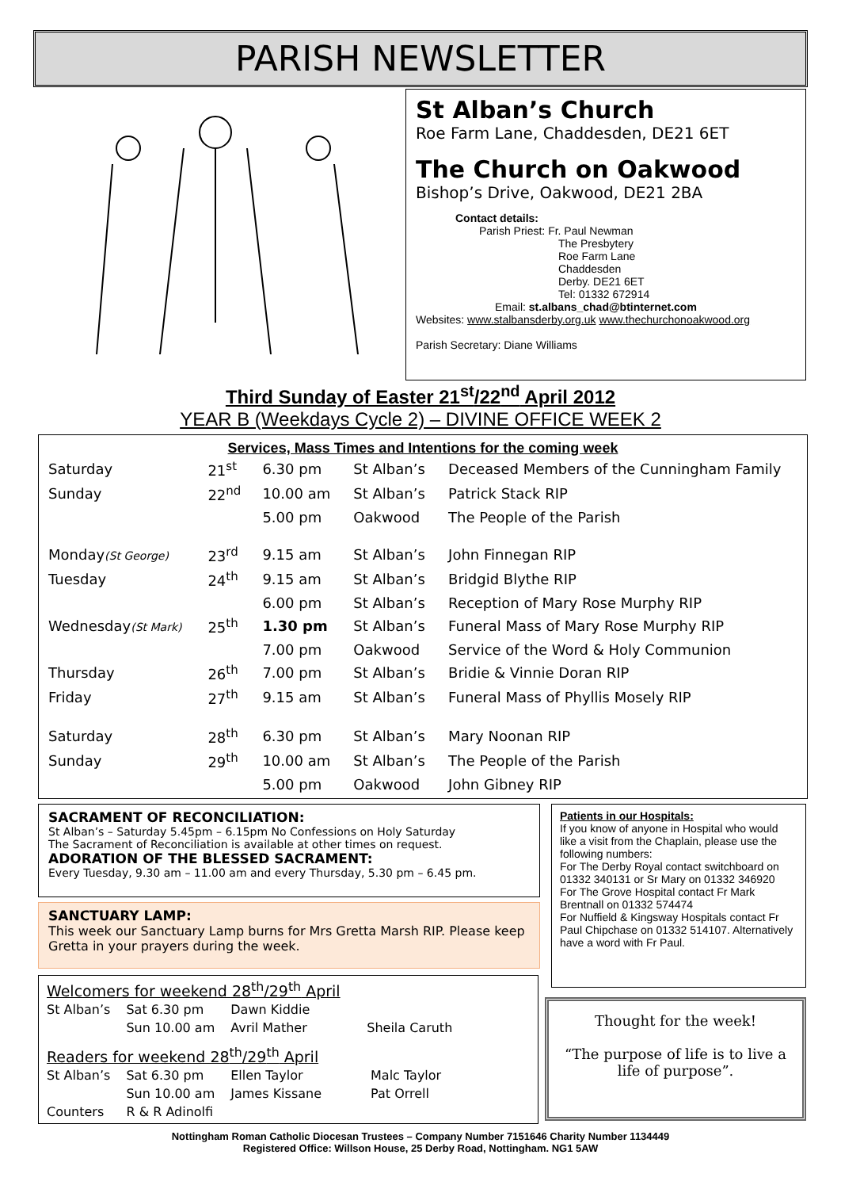PARISH NEWSLETTER
St Alban’s Church
Roe Farm Lane, Chaddesden, DE21 6ET
The Church on Oakwood
Bishop’s Drive, Oakwood, DE21 2BA
Contact details:
Parish Priest: Fr. Paul Newman
The Presbytery
Roe Farm Lane
Chaddesden
Derby. DE21 6ET
Tel: 01332 672914
Email: st.albans_chad@btinternet.com
Websites: www.stalbansderby.org.uk www.thechurchonoakwood.org
Parish Secretary: Diane Williams
Third Sunday of Easter 21<sup>st</sup>/22<sup>nd</sup> April 2012
YEAR B (Weekdays Cycle 2) – DIVINE OFFICE WEEK 2
Services, Mass Times and Intentions for the coming week
| Saturday | 21<sup>st</sup> | 6.30 pm | St Alban’s | Deceased Members of the Cunningham Family |
| Sunday | 22<sup>nd</sup> | 10.00 am | St Alban’s | Patrick Stack RIP |
| | | 5.00 pm | Oakwood | The People of the Parish |
| Monday (St George) | 23<sup>rd</sup> | 9.15 am | St Alban’s | John Finnegan RIP |
| Tuesday | 24<sup>th</sup> | 9.15 am | St Alban’s | Bridgid Blythe RIP |
| | | 6.00 pm | St Alban’s | Reception of Mary Rose Murphy RIP |
| Wednesday (St Mark) | 25<sup>th</sup> | 1.30 pm | St Alban’s | Funeral Mass of Mary Rose Murphy RIP |
| | | 7.00 pm | Oakwood | Service of the Word & Holy Communion |
| Thursday | 26<sup>th</sup> | 7.00 pm | St Alban’s | Bridie & Vinnie Doran RIP |
| Friday | 27<sup>th</sup> | 9.15 am | St Alban’s | Funeral Mass of Phyllis Mosely RIP |
| Saturday | 28<sup>th</sup> | 6.30 pm | St Alban’s | Mary Noonan RIP |
| Sunday | 29<sup>th</sup> | 10.00 am | St Alban’s | The People of the Parish |
| | | 5.00 pm | Oakwood | John Gibney RIP |
SACRAMENT OF RECONCILIATION:
St Alban’s – Saturday 5.45pm – 6.15pm No Confessions on Holy Saturday
The Sacrament of Reconciliation is available at other times on request.
ADORATION OF THE BLESSED SACRAMENT:
Every Tuesday, 9.30 am – 11.00 am and every Thursday, 5.30 pm – 6.45 pm.
SANCTUARY LAMP:
This week our Sanctuary Lamp burns for Mrs Gretta Marsh RIP. Please keep Gretta in your prayers during the week.
Patients in our Hospitals:
If you know of anyone in Hospital who would like a visit from the Chaplain, please use the following numbers:
For The Derby Royal contact switchboard on 01332 340131 or Sr Mary on 01332 346920
For The Grove Hospital contact Fr Mark Brentnall on 01332 574474
For Nuffield & Kingsway Hospitals contact Fr Paul Chipchase on 01332 514107. Alternatively have a word with Fr Paul.
Thought for the week!
“The purpose of life is to live a life of purpose”.
Welcomers for weekend 28<sup>th</sup>/29<sup>th</sup> April
| St Alban’s | Sat 6.30 pm | Dawn Kiddie | |
| | Sun 10.00 am | Avril Mather | Sheila Caruth |
Readers for weekend 28<sup>th</sup>/29<sup>th</sup> April
| St Alban’s | Sat 6.30 pm | Ellen Taylor | Malc Taylor |
| | Sun 10.00 am | James Kissane | Pat Orrell |
| Counters | R & R Adinolfi | | |
Nottingham Roman Catholic Diocesan Trustees – Company Number 7151646 Charity Number 1134449
Registered Office: Willson House, 25 Derby Road, Nottingham. NG1 5AW